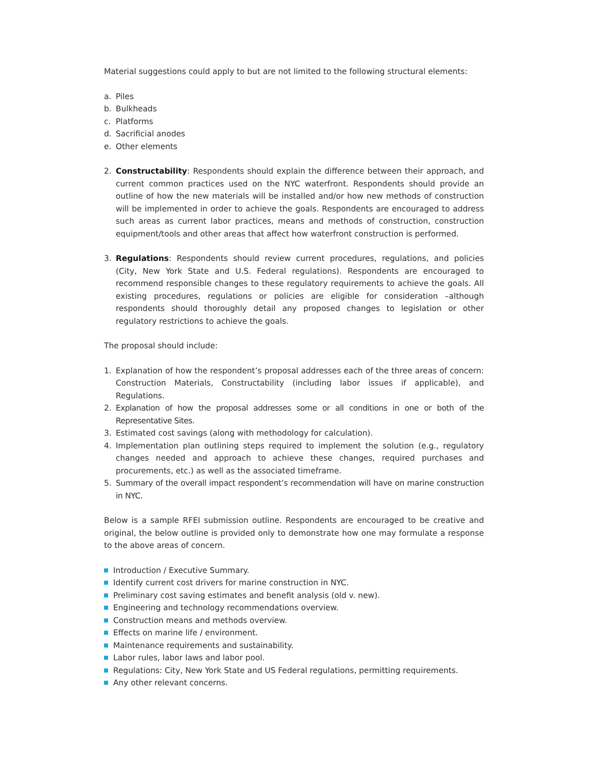Material suggestions could apply to but are not limited to the following structural elements:
a. Piles
b. Bulkheads
c. Platforms
d. Sacrificial anodes
e. Other elements
2. Constructability: Respondents should explain the difference between their approach, and current common practices used on the NYC waterfront. Respondents should provide an outline of how the new materials will be installed and/or how new methods of construction will be implemented in order to achieve the goals. Respondents are encouraged to address such areas as current labor practices, means and methods of construction, construction equipment/tools and other areas that affect how waterfront construction is performed.
3. Regulations: Respondents should review current procedures, regulations, and policies (City, New York State and U.S. Federal regulations). Respondents are encouraged to recommend responsible changes to these regulatory requirements to achieve the goals. All existing procedures, regulations or policies are eligible for consideration –although respondents should thoroughly detail any proposed changes to legislation or other regulatory restrictions to achieve the goals.
The proposal should include:
1. Explanation of how the respondent’s proposal addresses each of the three areas of concern: Construction Materials, Constructability (including labor issues if applicable), and Regulations.
2. Explanation of how the proposal addresses some or all conditions in one or both of the Representative Sites.
3. Estimated cost savings (along with methodology for calculation).
4. Implementation plan outlining steps required to implement the solution (e.g., regulatory changes needed and approach to achieve these changes, required purchases and procurements, etc.) as well as the associated timeframe.
5. Summary of the overall impact respondent’s recommendation will have on marine construction in NYC.
Below is a sample RFEI submission outline. Respondents are encouraged to be creative and original, the below outline is provided only to demonstrate how one may formulate a response to the above areas of concern.
Introduction / Executive Summary.
Identify current cost drivers for marine construction in NYC.
Preliminary cost saving estimates and benefit analysis (old v. new).
Engineering and technology recommendations overview.
Construction means and methods overview.
Effects on marine life / environment.
Maintenance requirements and sustainability.
Labor rules, labor laws and labor pool.
Regulations: City, New York State and US Federal regulations, permitting requirements.
Any other relevant concerns.